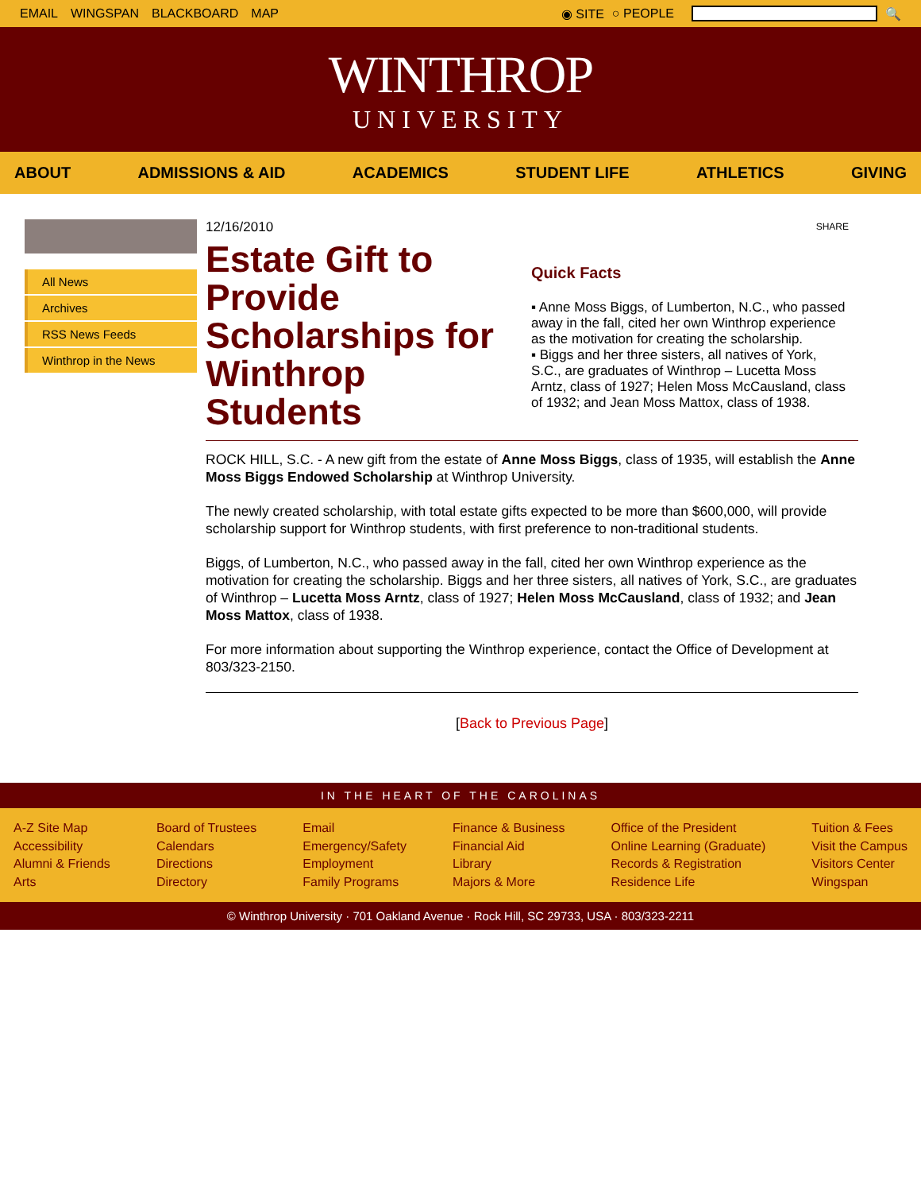EMAIL WINGSPAN BLACKBOARD MAP ◉ SITE ○ PEOPLE 🔍
WINTHROP
UNIVERSITY
ABOUT ADMISSIONS & AID ACADEMICS STUDENT LIFE ATHLETICS GIVING
All News
Archives
RSS News Feeds
Winthrop in the News
12/16/2010
Estate Gift to Provide Scholarships for Winthrop Students
SHARE
Quick Facts
▪ Anne Moss Biggs, of Lumberton, N.C., who passed away in the fall, cited her own Winthrop experience as the motivation for creating the scholarship.
▪ Biggs and her three sisters, all natives of York, S.C., are graduates of Winthrop – Lucetta Moss Arntz, class of 1927; Helen Moss McCausland, class of 1932; and Jean Moss Mattox, class of 1938.
ROCK HILL, S.C. - A new gift from the estate of Anne Moss Biggs, class of 1935, will establish the Anne Moss Biggs Endowed Scholarship at Winthrop University.
The newly created scholarship, with total estate gifts expected to be more than $600,000, will provide scholarship support for Winthrop students, with first preference to non-traditional students.
Biggs, of Lumberton, N.C., who passed away in the fall, cited her own Winthrop experience as the motivation for creating the scholarship. Biggs and her three sisters, all natives of York, S.C., are graduates of Winthrop – Lucetta Moss Arntz, class of 1927; Helen Moss McCausland, class of 1932; and Jean Moss Mattox, class of 1938.
For more information about supporting the Winthrop experience, contact the Office of Development at 803/323-2150.
[Back to Previous Page]
IN THE HEART OF THE CAROLINAS
A-Z Site Map
Accessibility
Alumni & Friends
Arts
Board of Trustees
Calendars
Directions
Directory
Email
Emergency/Safety
Employment
Family Programs
Finance & Business
Financial Aid
Library
Majors & More
Office of the President
Online Learning (Graduate)
Records & Registration
Residence Life
Tuition & Fees
Visit the Campus
Visitors Center
Wingspan
© Winthrop University · 701 Oakland Avenue · Rock Hill, SC 29733, USA · 803/323-2211